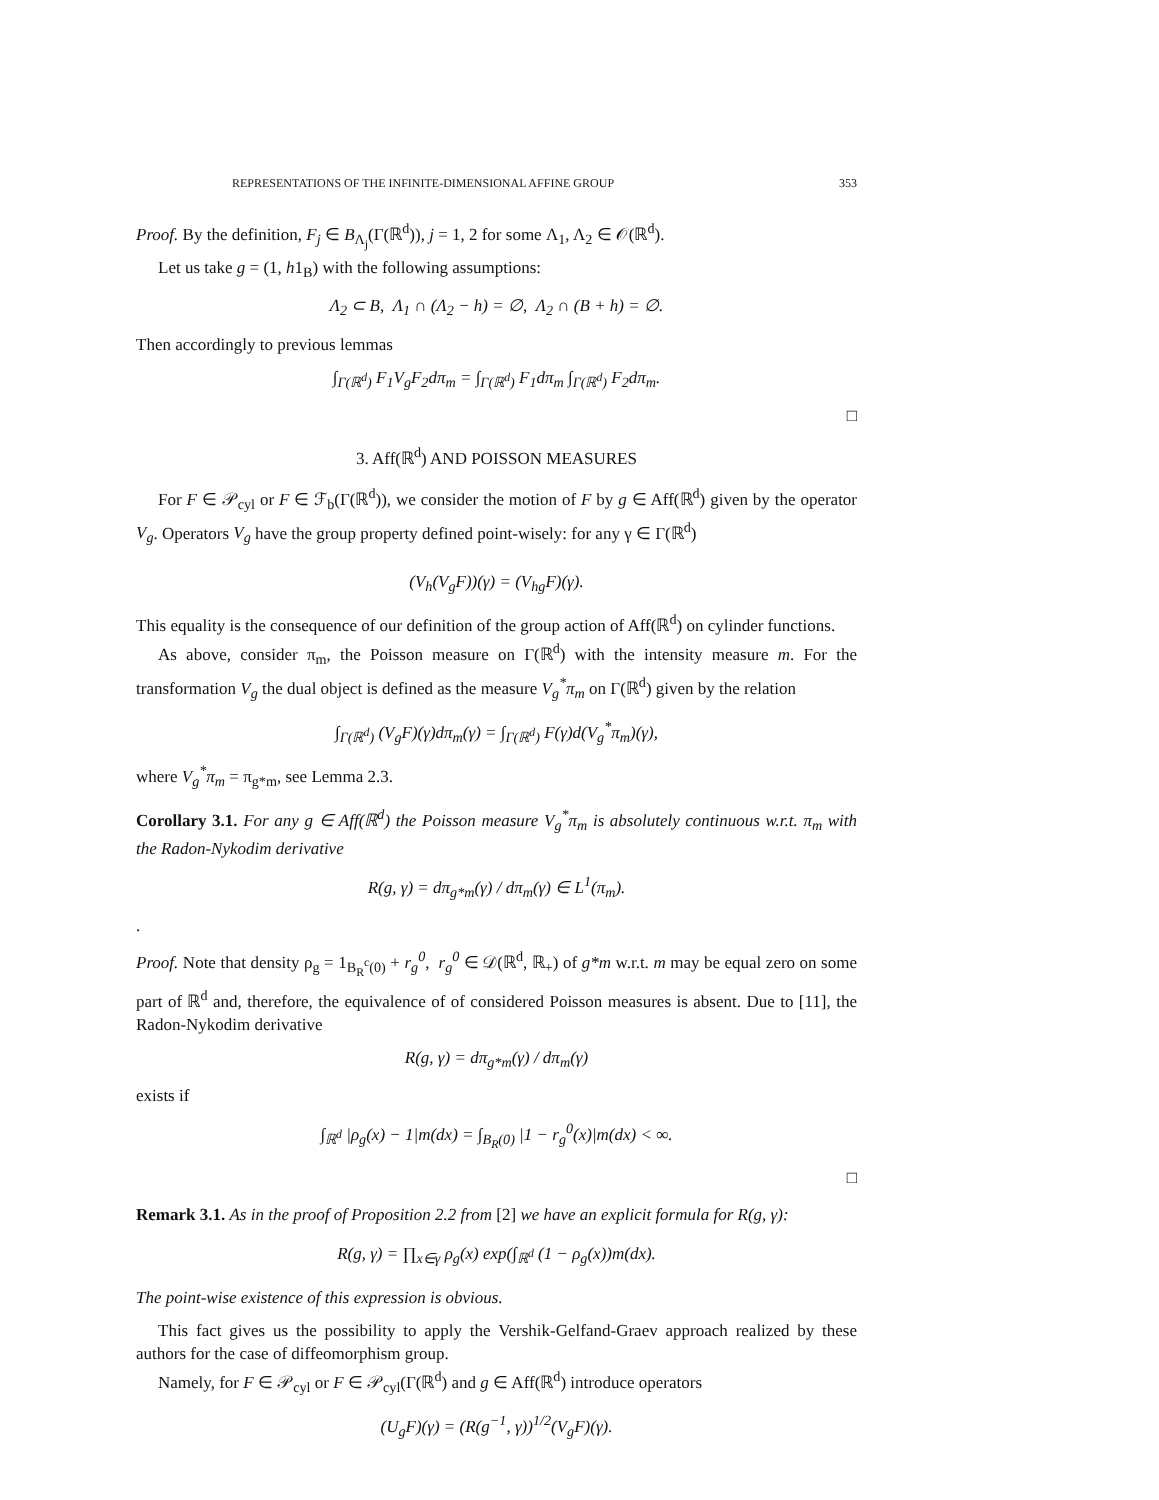REPRESENTATIONS OF THE INFINITE-DIMENSIONAL AFFINE GROUP 353
Proof. By the definition, F<sub>j</sub> ∈ B<sub>Λ<sub>j</sub></sub>(Γ(ℝ<sup>d</sup>)), j = 1, 2 for some Λ<sub>1</sub>, Λ<sub>2</sub> ∈ 𝒪(ℝ<sup>d</sup>).
Let us take g = (1, h1<sub>B</sub>) with the following assumptions:
Λ<sub>2</sub> ⊂ B, Λ<sub>1</sub> ∩ (Λ<sub>2</sub> − h) = ∅, Λ<sub>2</sub> ∩ (B + h) = ∅.
Then accordingly to previous lemmas
∫<sub>Γ(ℝ<sup>d</sup>)</sub> F<sub>1</sub>V<sub>g</sub>F<sub>2</sub>dπ<sub>m</sub> = ∫<sub>Γ(ℝ<sup>d</sup>)</sub> F<sub>1</sub>dπ<sub>m</sub> ∫<sub>Γ(ℝ<sup>d</sup>)</sub> F<sub>2</sub>dπ<sub>m</sub>.
□
3. Aff(ℝ<sup>d</sup>) AND POISSON MEASURES
For F ∈ 𝒫<sub>cyl</sub> or F ∈ ℱ<sub>b</sub>(Γ(ℝ<sup>d</sup>)), we consider the motion of F by g ∈ Aff(ℝ<sup>d</sup>) given by the operator V<sub>g</sub>. Operators V<sub>g</sub> have the group property defined point-wisely: for any γ ∈ Γ(ℝ<sup>d</sup>)
(V<sub>h</sub>(V<sub>g</sub>F))(γ) = (V<sub>hg</sub>F)(γ).
This equality is the consequence of our definition of the group action of Aff(ℝ<sup>d</sup>) on cylinder functions.
As above, consider π<sub>m</sub>, the Poisson measure on Γ(ℝ<sup>d</sup>) with the intensity measure m. For the transformation V<sub>g</sub> the dual object is defined as the measure V<sub>g</sub><sup>*</sup>π<sub>m</sub> on Γ(ℝ<sup>d</sup>) given by the relation
∫<sub>Γ(ℝ<sup>d</sup>)</sub> (V<sub>g</sub>F)(γ)dπ<sub>m</sub>(γ) = ∫<sub>Γ(ℝ<sup>d</sup>)</sub> F(γ)d(V<sub>g</sub><sup>*</sup>π<sub>m</sub>)(γ),
where V<sub>g</sub><sup>*</sup>π<sub>m</sub> = π<sub>g*m</sub>, see Lemma 2.3.
Corollary 3.1. For any g ∈ Aff(ℝ<sup>d</sup>) the Poisson measure V<sub>g</sub><sup>*</sup>π<sub>m</sub> is absolutely continuous w.r.t. π<sub>m</sub> with the Radon-Nykodim derivative
R(g, γ) = dπ<sub>g*m</sub>(γ) / dπ<sub>m</sub>(γ) ∈ L<sup>1</sup>(π<sub>m</sub>).
.
Proof. Note that density ρ<sub>g</sub> = 1<sub>B<sub>R</sub><sup>c</sup>(0)</sub> + r<sub>g</sub><sup>0</sup>, r<sub>g</sub><sup>0</sup> ∈ 𝒟(ℝ<sup>d</sup>, ℝ<sub>+</sub>) of g*m w.r.t. m may be equal zero on some part of ℝ<sup>d</sup> and, therefore, the equivalence of of considered Poisson measures is absent. Due to [11], the Radon-Nykodim derivative
R(g, γ) = dπ<sub>g*m</sub>(γ) / dπ<sub>m</sub>(γ)
exists if
∫<sub>ℝ<sup>d</sup></sub> |ρ<sub>g</sub>(x) − 1|m(dx) = ∫<sub>B<sub>R</sub>(0)</sub> |1 − r<sub>g</sub><sup>0</sup>(x)|m(dx) < ∞.
□
Remark 3.1. As in the proof of Proposition 2.2 from [2] we have an explicit formula for R(g, γ):
R(g, γ) = ∏<sub>x∈γ</sub> ρ<sub>g</sub>(x) exp(∫<sub>ℝ<sup>d</sup></sub> (1 − ρ<sub>g</sub>(x))m(dx).
The point-wise existence of this expression is obvious.
This fact gives us the possibility to apply the Vershik-Gelfand-Graev approach realized by these authors for the case of diffeomorphism group.
Namely, for F ∈ 𝒫<sub>cyl</sub> or F ∈ 𝒫<sub>cyl</sub>(Γ(ℝ<sup>d</sup>) and g ∈ Aff(ℝ<sup>d</sup>) introduce operators
(U<sub>g</sub>F)(γ) = (R(g<sup>−1</sup>, γ))<sup>1/2</sup>(V<sub>g</sub>F)(γ).